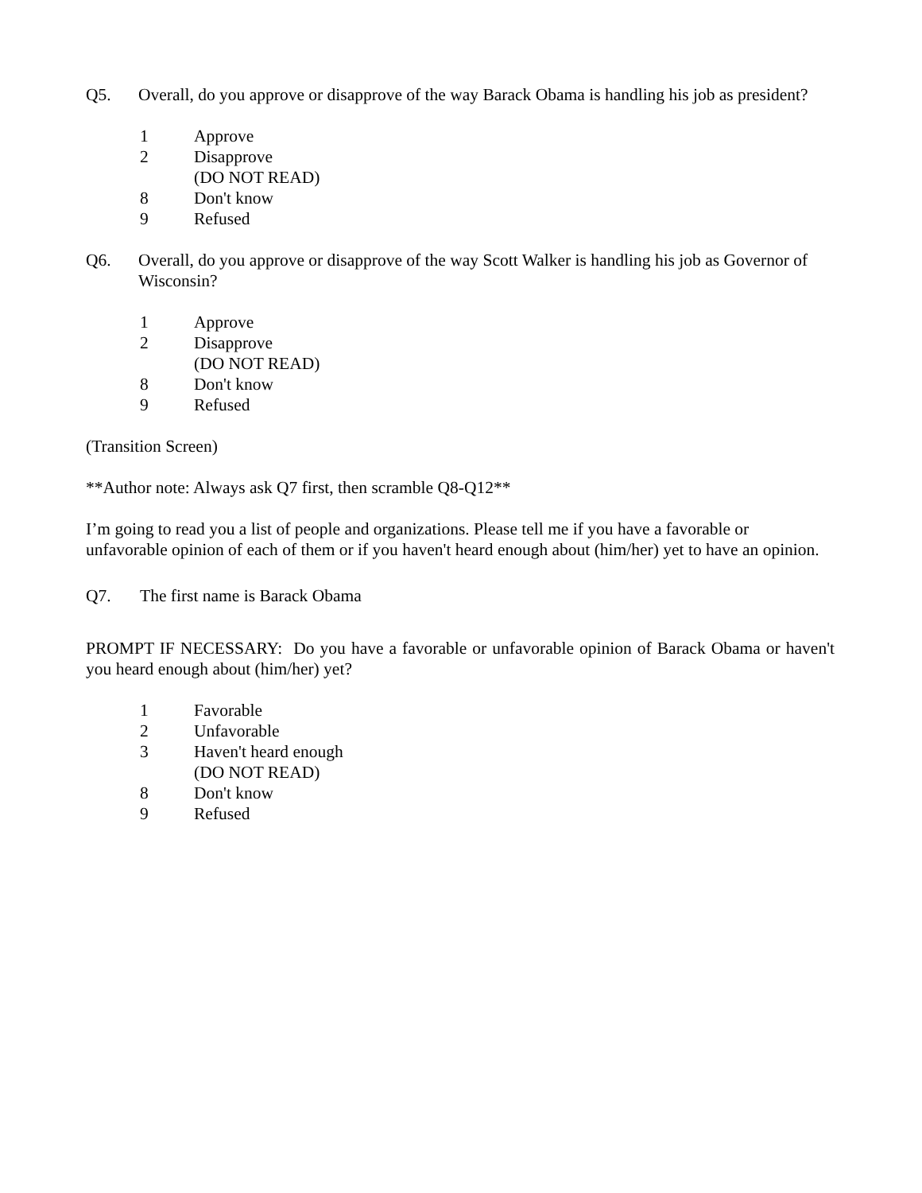Q5. Overall, do you approve or disapprove of the way Barack Obama is handling his job as president?
1 Approve
2 Disapprove
(DO NOT READ)
8 Don't know
9 Refused
Q6. Overall, do you approve or disapprove of the way Scott Walker is handling his job as Governor of Wisconsin?
1 Approve
2 Disapprove
(DO NOT READ)
8 Don't know
9 Refused
(Transition Screen)
**Author note: Always ask Q7 first, then scramble Q8-Q12**
I’m going to read you a list of people and organizations. Please tell me if you have a favorable or unfavorable opinion of each of them or if you haven't heard enough about (him/her) yet to have an opinion.
Q7. The first name is Barack Obama
PROMPT IF NECESSARY: Do you have a favorable or unfavorable opinion of Barack Obama or haven't you heard enough about (him/her) yet?
1 Favorable
2 Unfavorable
3 Haven't heard enough
(DO NOT READ)
8 Don't know
9 Refused